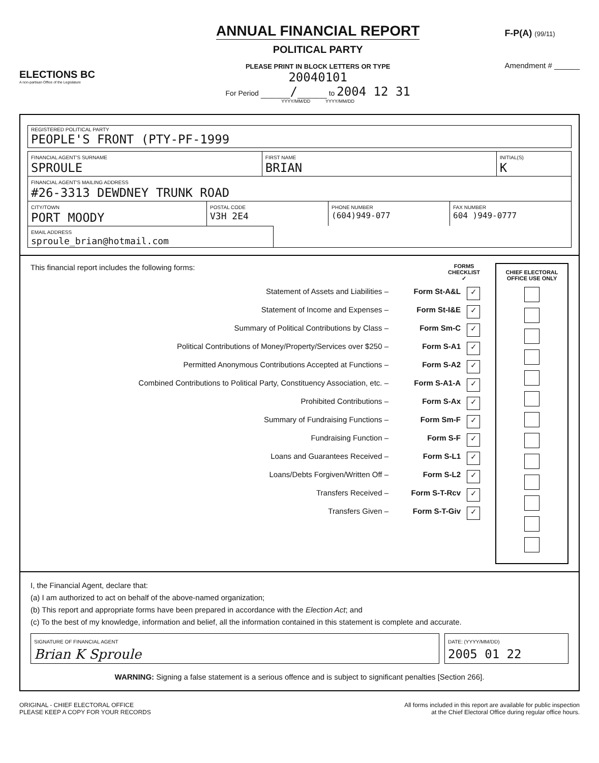ELECTIONS BC
A non-partisan Office of the Legislature
ANNUAL FINANCIAL REPORT
POLITICAL PARTY
PLEASE PRINT IN BLOCK LETTERS OR TYPE
20040101
For Period ____/____ to 2004 12 31
YYYY/MM/DD YYYY/MM/DD
F-P(A) (99/11)
Amendment # ______
REGISTERED POLITICAL PARTY
PEOPLE'S FRONT (PTY-PF-1999
FINANCIAL AGENT'S SURNAME
SPROULE
FIRST NAME
BRIAN
INITIAL(S)
K
FINANCIAL AGENT'S MAILING ADDRESS
#26-3313 DEWDNEY TRUNK ROAD
CITY/TOWN
PORT MOODY
POSTAL CODE
V3H 2E4
PHONE NUMBER
(604)949-077
FAX NUMBER
604 )949-0777
EMAIL ADDRESS
sproule_brian@hotmail.com
This financial report includes the following forms: FORMS
CHECKLIST
✓
Statement of Assets and Liabilities – Form St-A&L ✓
Statement of Income and Expenses – Form St-I&E ✓
Summary of Political Contributions by Class – Form Sm-C ✓
Political Contributions of Money/Property/Services over $250 – Form S-A1 ✓
Permitted Anonymous Contributions Accepted at Functions – Form S-A2 ✓
Combined Contributions to Political Party, Constituency Association, etc. – Form S-A1-A ✓
Prohibited Contributions – Form S-Ax ✓
Summary of Fundraising Functions – Form Sm-F ✓
Fundraising Function – Form S-F ✓
Loans and Guarantees Received – Form S-L1 ✓
Loans/Debts Forgiven/Written Off – Form S-L2 ✓
Transfers Received – Form S-T-Rcv ✓
Transfers Given – Form S-T-Giv ✓
CHIEF ELECTORAL
OFFICE USE ONLY
I, the Financial Agent, declare that:
(a) I am authorized to act on behalf of the above-named organization;
(b) This report and appropriate forms have been prepared in accordance with the Election Act; and
(c) To the best of my knowledge, information and belief, all the information contained in this statement is complete and accurate.
SIGNATURE OF FINANCIAL AGENT
Brian K Sproule
DATE: (YYYY/MM/DD)
2005 01 22
WARNING: Signing a false statement is a serious offence and is subject to significant penalties [Section 266].
ORIGINAL - CHIEF ELECTORAL OFFICE
PLEASE KEEP A COPY FOR YOUR RECORDS
All forms included in this report are available for public inspection
at the Chief Electoral Office during regular office hours.